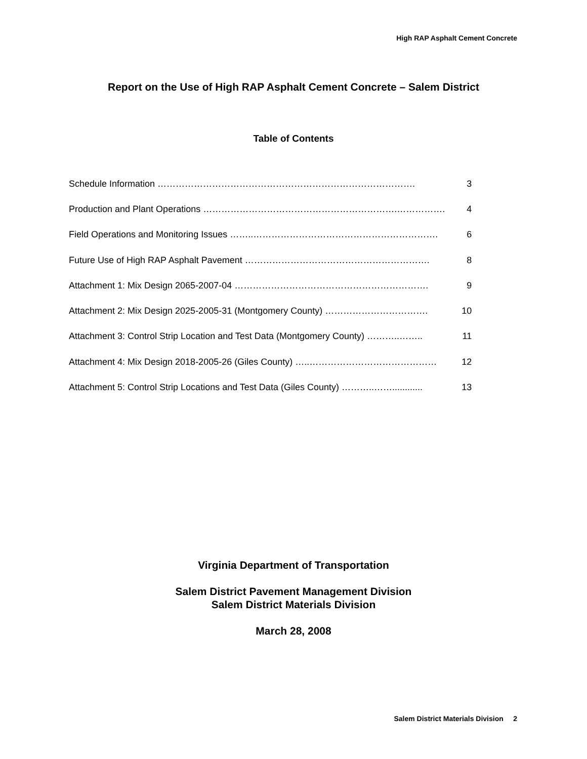High RAP Asphalt Cement Concrete
Report on the Use of High RAP Asphalt Cement Concrete – Salem District
Table of Contents
| Schedule Information …………………………………………………………………………. | 3 |
| Production and Plant Operations ……………………………………………………….……………. | 4 |
| Field Operations and Monitoring Issues ……..……………………………………………………. | 6 |
| Future Use of High RAP Asphalt Pavement ……………………………………………………. | 8 |
| Attachment 1: Mix Design 2065-2007-04 ………………………………………………………. | 9 |
| Attachment 2: Mix Design 2025-2005-31 (Montgomery County) ……………………………. | 10 |
| Attachment 3: Control Strip Location and Test Data (Montgomery County) ………..…….. | 11 |
| Attachment 4: Mix Design 2018-2005-26 (Giles County) …..…………………………………… | 12 |
| Attachment 5: Control Strip Locations and Test Data (Giles County) ………..……............ | 13 |
Virginia Department of Transportation
Salem District Pavement Management Division
Salem District Materials Division
March 28, 2008
Salem District Materials Division 2